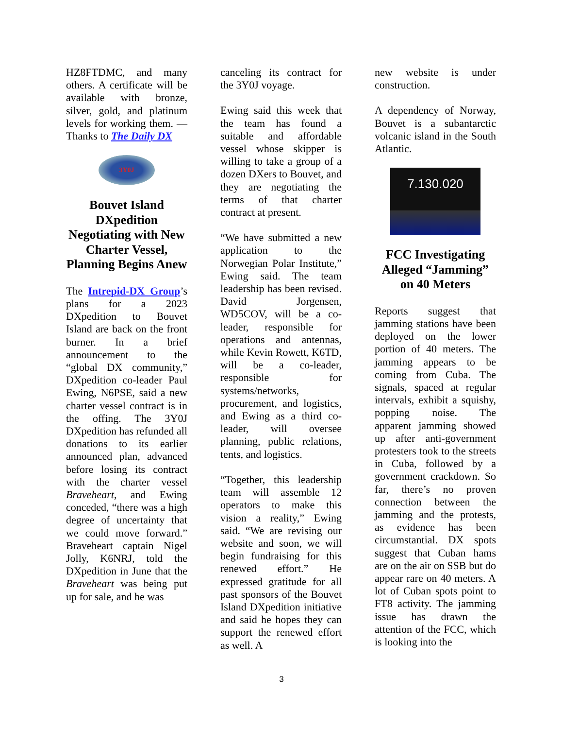HZ8FTDMC, and many others. A certificate will be available with bronze, silver, gold, and platinum levels for working them. — Thanks to The Daily DX
3Y0J
Bouvet Island DXpedition Negotiating with New Charter Vessel, Planning Begins Anew
The Intrepid-DX Group’s plans for a 2023 DXpedition to Bouvet Island are back on the front burner. In a brief announcement to the “global DX community,” DXpedition co-leader Paul Ewing, N6PSE, said a new charter vessel contract is in the offing. The 3Y0J DXpedition has refunded all donations to its earlier announced plan, advanced before losing its contract with the charter vessel Braveheart, and Ewing conceded, “there was a high degree of uncertainty that we could move forward.” Braveheart captain Nigel Jolly, K6NRJ, told the DXpedition in June that the Braveheart was being put up for sale, and he was
canceling its contract for the 3Y0J voyage.
Ewing said this week that the team has found a suitable and affordable vessel whose skipper is willing to take a group of a dozen DXers to Bouvet, and they are negotiating the terms of that charter contract at present.
“We have submitted a new application to the Norwegian Polar Institute,” Ewing said. The team leadership has been revised. David Jorgensen, WD5COV, will be a co-leader, responsible for operations and antennas, while Kevin Rowett, K6TD, will be a co-leader, responsible for systems/networks, procurement, and logistics, and Ewing as a third co-leader, will oversee planning, public relations, tents, and logistics.
“Together, this leadership team will assemble 12 operators to make this vision a reality,” Ewing said. “We are revising our website and soon, we will begin fundraising for this renewed effort.” He expressed gratitude for all past sponsors of the Bouvet Island DXpedition initiative and said he hopes they can support the renewed effort as well. A
new website is under construction.
A dependency of Norway, Bouvet is a subantarctic volcanic island in the South Atlantic.
7.130.020
FCC Investigating Alleged “Jamming” on 40 Meters
Reports suggest that jamming stations have been deployed on the lower portion of 40 meters. The jamming appears to be coming from Cuba. The signals, spaced at regular intervals, exhibit a squishy, popping noise. The apparent jamming showed up after anti-government protesters took to the streets in Cuba, followed by a government crackdown. So far, there’s no proven connection between the jamming and the protests, as evidence has been circumstantial. DX spots suggest that Cuban hams are on the air on SSB but do appear rare on 40 meters. A lot of Cuban spots point to FT8 activity. The jamming issue has drawn the attention of the FCC, which is looking into the
3